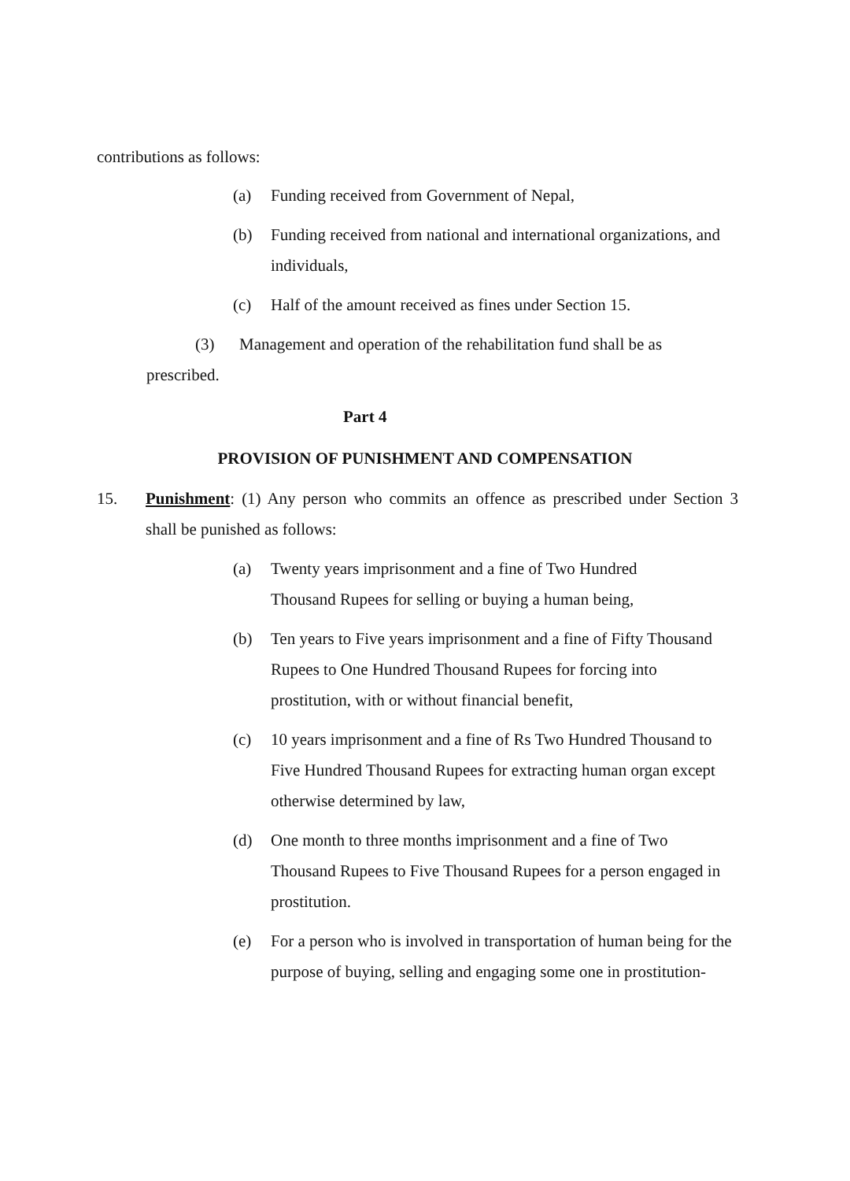contributions as follows:
(a) Funding received from Government of Nepal,
(b) Funding received from national and international organizations, and individuals,
(c) Half of the amount received as fines under Section 15.
(3) Management and operation of the rehabilitation fund shall be as prescribed.
Part 4
PROVISION OF PUNISHMENT AND COMPENSATION
15. Punishment: (1) Any person who commits an offence as prescribed under Section 3 shall be punished as follows:
(a) Twenty years imprisonment and a fine of Two Hundred
Thousand Rupees for selling or buying a human being,
(b) Ten years to Five years imprisonment and a fine of Fifty Thousand Rupees to One Hundred Thousand Rupees for forcing into prostitution, with or without financial benefit,
(c) 10 years imprisonment and a fine of Rs Two Hundred Thousand to Five Hundred Thousand Rupees for extracting human organ except otherwise determined by law,
(d) One month to three months imprisonment and a fine of Two Thousand Rupees to Five Thousand Rupees for a person engaged in prostitution.
(e) For a person who is involved in transportation of human being for the purpose of buying, selling and engaging some one in prostitution-